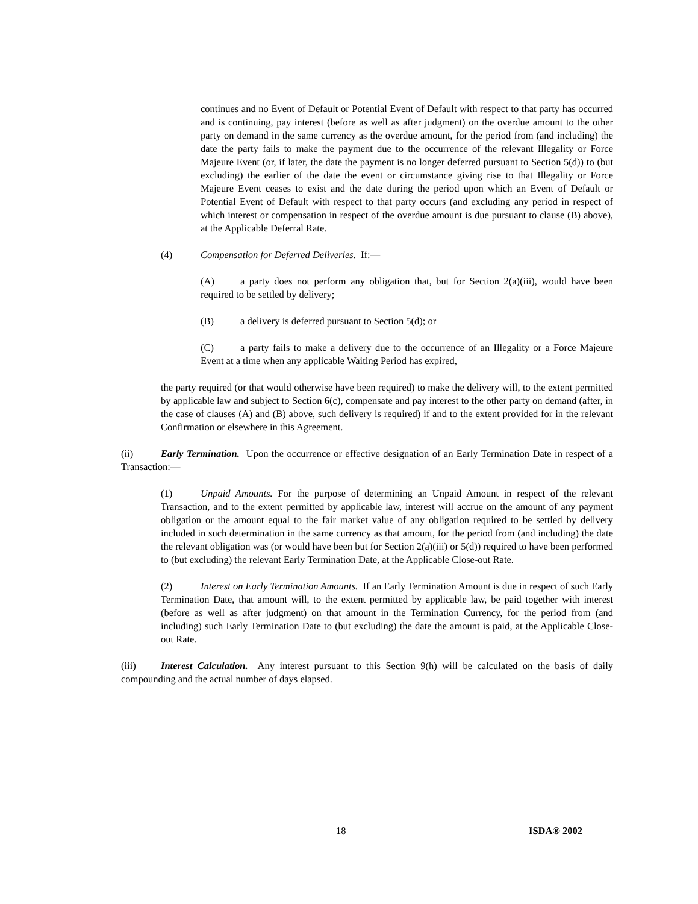continues and no Event of Default or Potential Event of Default with respect to that party has occurred and is continuing, pay interest (before as well as after judgment) on the overdue amount to the other party on demand in the same currency as the overdue amount, for the period from (and including) the date the party fails to make the payment due to the occurrence of the relevant Illegality or Force Majeure Event (or, if later, the date the payment is no longer deferred pursuant to Section 5(d)) to (but excluding) the earlier of the date the event or circumstance giving rise to that Illegality or Force Majeure Event ceases to exist and the date during the period upon which an Event of Default or Potential Event of Default with respect to that party occurs (and excluding any period in respect of which interest or compensation in respect of the overdue amount is due pursuant to clause (B) above), at the Applicable Deferral Rate.
(4) Compensation for Deferred Deliveries. If:―
(A) a party does not perform any obligation that, but for Section 2(a)(iii), would have been required to be settled by delivery;
(B) a delivery is deferred pursuant to Section 5(d); or
(C) a party fails to make a delivery due to the occurrence of an Illegality or a Force Majeure Event at a time when any applicable Waiting Period has expired,
the party required (or that would otherwise have been required) to make the delivery will, to the extent permitted by applicable law and subject to Section 6(c), compensate and pay interest to the other party on demand (after, in the case of clauses (A) and (B) above, such delivery is required) if and to the extent provided for in the relevant Confirmation or elsewhere in this Agreement.
(ii) Early Termination. Upon the occurrence or effective designation of an Early Termination Date in respect of a Transaction:―
(1) Unpaid Amounts. For the purpose of determining an Unpaid Amount in respect of the relevant Transaction, and to the extent permitted by applicable law, interest will accrue on the amount of any payment obligation or the amount equal to the fair market value of any obligation required to be settled by delivery included in such determination in the same currency as that amount, for the period from (and including) the date the relevant obligation was (or would have been but for Section 2(a)(iii) or 5(d)) required to have been performed to (but excluding) the relevant Early Termination Date, at the Applicable Close-out Rate.
(2) Interest on Early Termination Amounts. If an Early Termination Amount is due in respect of such Early Termination Date, that amount will, to the extent permitted by applicable law, be paid together with interest (before as well as after judgment) on that amount in the Termination Currency, for the period from (and including) such Early Termination Date to (but excluding) the date the amount is paid, at the Applicable Close-out Rate.
(iii) Interest Calculation. Any interest pursuant to this Section 9(h) will be calculated on the basis of daily compounding and the actual number of days elapsed.
18 ISDA® 2002